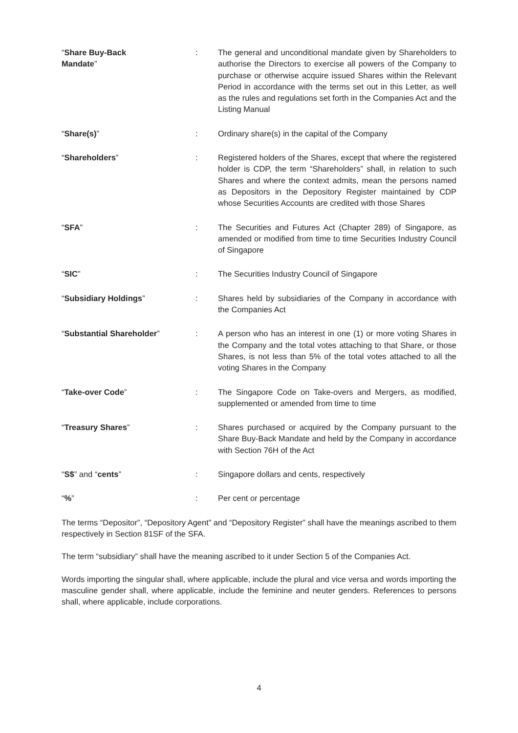| “ Share Buy-Back Mandate ” | : | The general and unconditional mandate given by Shareholders to authorise the Directors to exercise all powers of the Company to purchase or otherwise acquire issued Shares within the Relevant Period in accordance with the terms set out in this Letter, as well as the rules and regulations set forth in the Companies Act and the Listing Manual |
| “ Share(s) ” | : | Ordinary share(s) in the capital of the Company |
| “ Shareholders ” | : | Registered holders of the Shares, except that where the registered holder is CDP, the term “Shareholders” shall, in relation to such Shares and where the context admits, mean the persons named as Depositors in the Depository Register maintained by CDP whose Securities Accounts are credited with those Shares |
| “ SFA ” | : | The Securities and Futures Act (Chapter 289) of Singapore, as amended or modified from time to time Securities Industry Council of Singapore |
| “ SIC ” | : | The Securities Industry Council of Singapore |
| “ Subsidiary Holdings ” | : | Shares held by subsidiaries of the Company in accordance with the Companies Act |
| “ Substantial Shareholder ” | : | A person who has an interest in one (1) or more voting Shares in the Company and the total votes attaching to that Share, or those Shares, is not less than 5% of the total votes attached to all the voting Shares in the Company |
| “ Take-over Code ” | : | The Singapore Code on Take-overs and Mergers, as modified, supplemented or amended from time to time |
| “ Treasury Shares ” | : | Shares purchased or acquired by the Company pursuant to the Share Buy-Back Mandate and held by the Company in accordance with Section 76H of the Act |
| “ S$ ” and “ cents ” | : | Singapore dollars and cents, respectively |
| “ % ” | : | Per cent or percentage |
The terms “Depositor”, “Depository Agent” and “Depository Register” shall have the meanings ascribed to them respectively in Section 81SF of the SFA.
The term “subsidiary” shall have the meaning ascribed to it under Section 5 of the Companies Act.
Words importing the singular shall, where applicable, include the plural and vice versa and words importing the masculine gender shall, where applicable, include the feminine and neuter genders. References to persons shall, where applicable, include corporations.
4